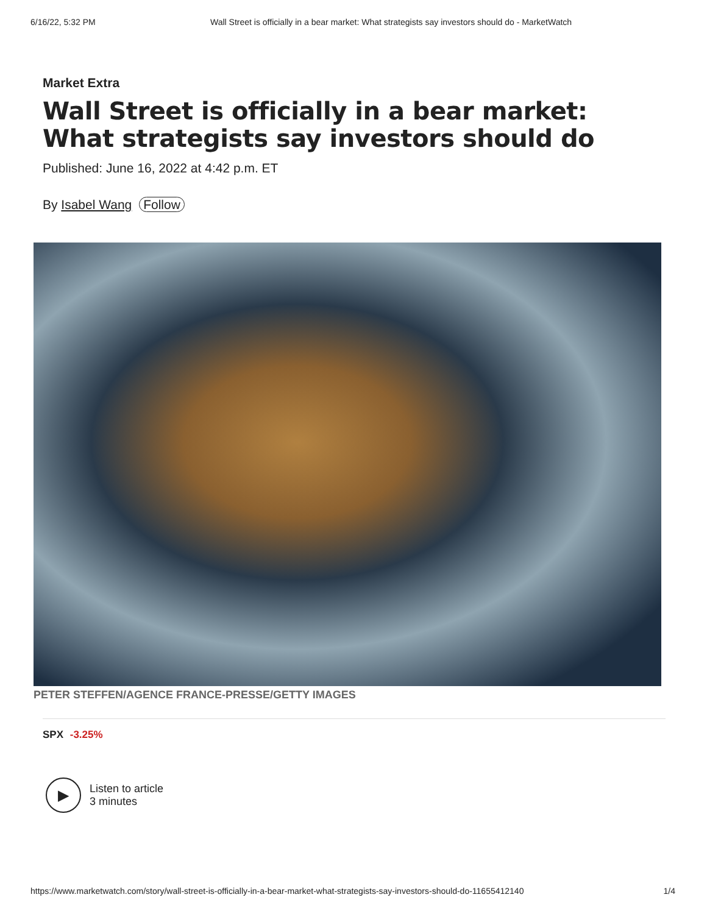6/16/22, 5:32 PM Wall Street is officially in a bear market: What strategists say investors should do - MarketWatch
Market Extra
Wall Street is officially in a bear market: What strategists say investors should do
Published: June 16, 2022 at 4:42 p.m. ET
By Isabel Wang Follow
PETER STEFFEN/AGENCE FRANCE-PRESSE/GETTY IMAGES
SPX -3.25%
▶
Listen to article
3 minutes
https://www.marketwatch.com/story/wall-street-is-officially-in-a-bear-market-what-strategists-say-investors-should-do-11655412140 1/4